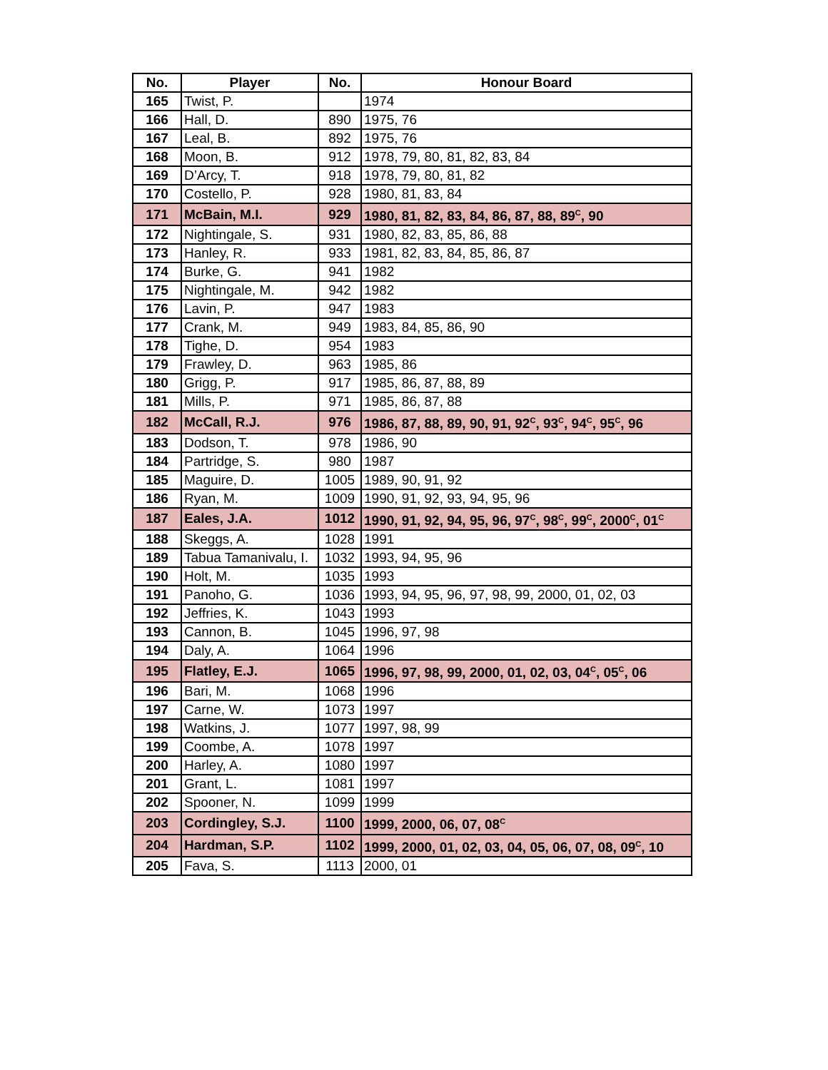| No. | Player | No. | Honour Board |
| --- | --- | --- | --- |
| 165 | Twist, P. | | 1974 |
| 166 | Hall, D. | 890 | 1975, 76 |
| 167 | Leal, B. | 892 | 1975, 76 |
| 168 | Moon, B. | 912 | 1978, 79, 80, 81, 82, 83, 84 |
| 169 | D’Arcy, T. | 918 | 1978, 79, 80, 81, 82 |
| 170 | Costello, P. | 928 | 1980, 81, 83, 84 |
| 171 | McBain, M.I. | 929 | 1980, 81, 82, 83, 84, 86, 87, 88, 89<sup>C</sup>, 90 |
| 172 | Nightingale, S. | 931 | 1980, 82, 83, 85, 86, 88 |
| 173 | Hanley, R. | 933 | 1981, 82, 83, 84, 85, 86, 87 |
| 174 | Burke, G. | 941 | 1982 |
| 175 | Nightingale, M. | 942 | 1982 |
| 176 | Lavin, P. | 947 | 1983 |
| 177 | Crank, M. | 949 | 1983, 84, 85, 86, 90 |
| 178 | Tighe, D. | 954 | 1983 |
| 179 | Frawley, D. | 963 | 1985, 86 |
| 180 | Grigg, P. | 917 | 1985, 86, 87, 88, 89 |
| 181 | Mills, P. | 971 | 1985, 86, 87, 88 |
| 182 | McCall, R.J. | 976 | 1986, 87, 88, 89, 90, 91, 92<sup>C</sup>, 93<sup>C</sup>, 94<sup>C</sup>, 95<sup>C</sup>, 96 |
| 183 | Dodson, T. | 978 | 1986, 90 |
| 184 | Partridge, S. | 980 | 1987 |
| 185 | Maguire, D. | 1005 | 1989, 90, 91, 92 |
| 186 | Ryan, M. | 1009 | 1990, 91, 92, 93, 94, 95, 96 |
| 187 | Eales, J.A. | 1012 | 1990, 91, 92, 94, 95, 96, 97<sup>C</sup>, 98<sup>C</sup>, 99<sup>C</sup>, 2000<sup>C</sup>, 01<sup>C</sup> |
| 188 | Skeggs, A. | 1028 | 1991 |
| 189 | Tabua Tamanivalu, I. | 1032 | 1993, 94, 95, 96 |
| 190 | Holt, M. | 1035 | 1993 |
| 191 | Panoho, G. | 1036 | 1993, 94, 95, 96, 97, 98, 99, 2000, 01, 02, 03 |
| 192 | Jeffries, K. | 1043 | 1993 |
| 193 | Cannon, B. | 1045 | 1996, 97, 98 |
| 194 | Daly, A. | 1064 | 1996 |
| 195 | Flatley, E.J. | 1065 | 1996, 97, 98, 99, 2000, 01, 02, 03, 04<sup>C</sup>, 05<sup>C</sup>, 06 |
| 196 | Bari, M. | 1068 | 1996 |
| 197 | Carne, W. | 1073 | 1997 |
| 198 | Watkins, J. | 1077 | 1997, 98, 99 |
| 199 | Coombe, A. | 1078 | 1997 |
| 200 | Harley, A. | 1080 | 1997 |
| 201 | Grant, L. | 1081 | 1997 |
| 202 | Spooner, N. | 1099 | 1999 |
| 203 | Cordingley, S.J. | 1100 | 1999, 2000, 06, 07, 08<sup>C</sup> |
| 204 | Hardman, S.P. | 1102 | 1999, 2000, 01, 02, 03, 04, 05, 06, 07, 08, 09<sup>C</sup>, 10 |
| 205 | Fava, S. | 1113 | 2000, 01 |